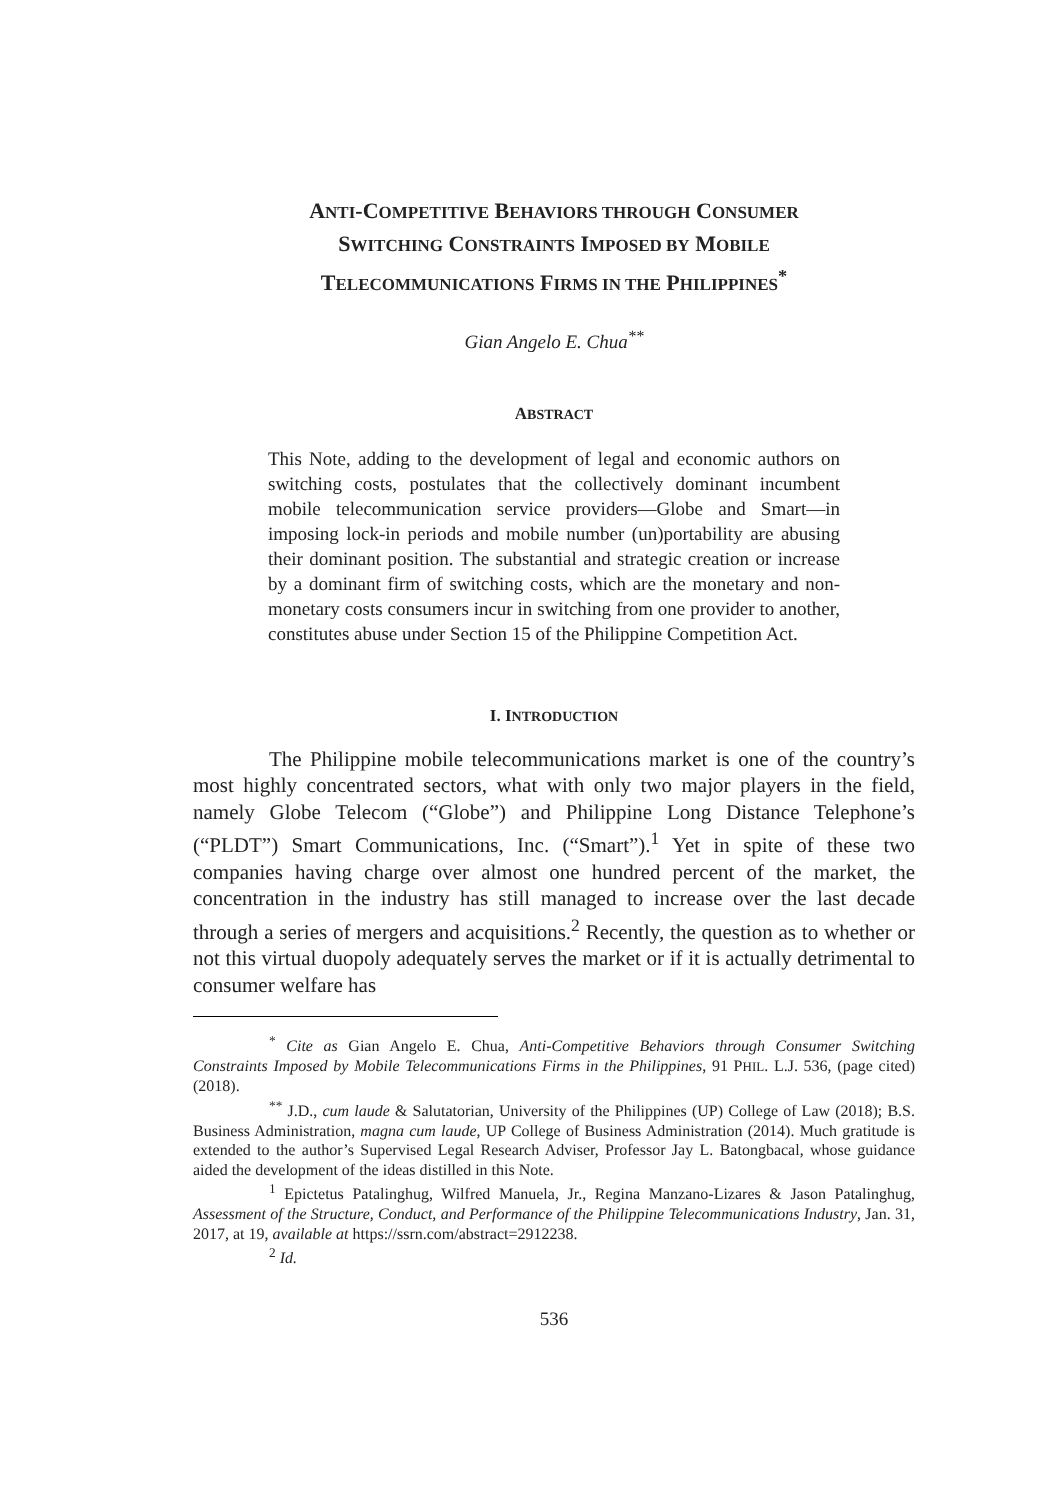ANTI-COMPETITIVE BEHAVIORS THROUGH CONSUMER
SWITCHING CONSTRAINTS IMPOSED BY MOBILE
TELECOMMUNICATIONS FIRMS IN THE PHILIPPINES<sup>*</sup>
Gian Angelo E. Chua<sup>**</sup>
ABSTRACT
This Note, adding to the development of legal and economic authors on switching costs, postulates that the collectively dominant incumbent mobile telecommunication service providers—Globe and Smart—in imposing lock-in periods and mobile number (un)portability are abusing their dominant position. The substantial and strategic creation or increase by a dominant firm of switching costs, which are the monetary and non-monetary costs consumers incur in switching from one provider to another, constitutes abuse under Section 15 of the Philippine Competition Act.
I. INTRODUCTION
The Philippine mobile telecommunications market is one of the country’s most highly concentrated sectors, what with only two major players in the field, namely Globe Telecom (“Globe”) and Philippine Long Distance Telephone’s (“PLDT”) Smart Communications, Inc. (“Smart”).<sup>1</sup> Yet in spite of these two companies having charge over almost one hundred percent of the market, the concentration in the industry has still managed to increase over the last decade through a series of mergers and acquisitions.<sup>2</sup> Recently, the question as to whether or not this virtual duopoly adequately serves the market or if it is actually detrimental to consumer welfare has
<sup>*</sup> Cite as Gian Angelo E. Chua, Anti-Competitive Behaviors through Consumer Switching Constraints Imposed by Mobile Telecommunications Firms in the Philippines, 91 PHIL. L.J. 536, (page cited) (2018).
<sup>**</sup> J.D., cum laude & Salutatorian, University of the Philippines (UP) College of Law (2018); B.S. Business Administration, magna cum laude, UP College of Business Administration (2014). Much gratitude is extended to the author’s Supervised Legal Research Adviser, Professor Jay L. Batongbacal, whose guidance aided the development of the ideas distilled in this Note.
<sup>1</sup> Epictetus Patalinghug, Wilfred Manuela, Jr., Regina Manzano-Lizares & Jason Patalinghug, Assessment of the Structure, Conduct, and Performance of the Philippine Telecommunications Industry, Jan. 31, 2017, at 19, available at https://ssrn.com/abstract=2912238.
<sup>2</sup> Id.
536